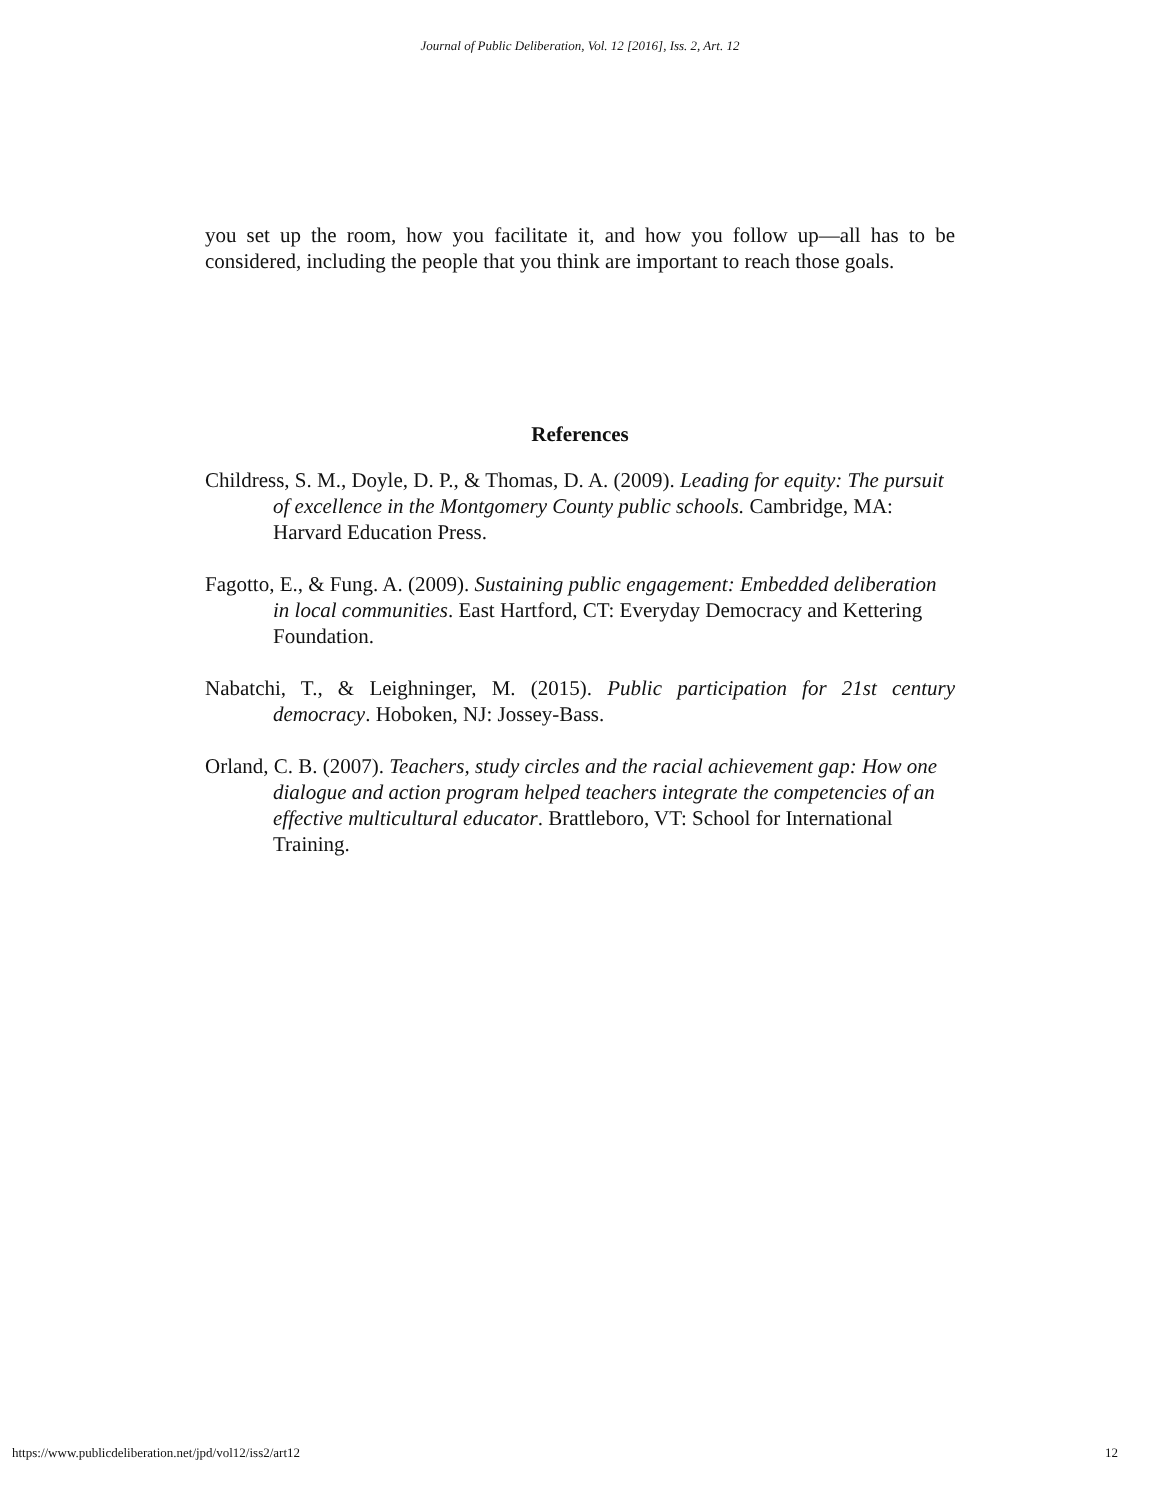Journal of Public Deliberation, Vol. 12 [2016], Iss. 2, Art. 12
you set up the room, how you facilitate it, and how you follow up—all has to be considered, including the people that you think are important to reach those goals.
References
Childress, S. M., Doyle, D. P., & Thomas, D. A. (2009). Leading for equity: The pursuit of excellence in the Montgomery County public schools. Cambridge, MA: Harvard Education Press.
Fagotto, E., & Fung. A. (2009). Sustaining public engagement: Embedded deliberation in local communities. East Hartford, CT: Everyday Democracy and Kettering Foundation.
Nabatchi, T., & Leighninger, M. (2015). Public participation for 21st century democracy. Hoboken, NJ: Jossey-Bass.
Orland, C. B. (2007). Teachers, study circles and the racial achievement gap: How one dialogue and action program helped teachers integrate the competencies of an effective multicultural educator. Brattleboro, VT: School for International Training.
https://www.publicdeliberation.net/jpd/vol12/iss2/art12 12